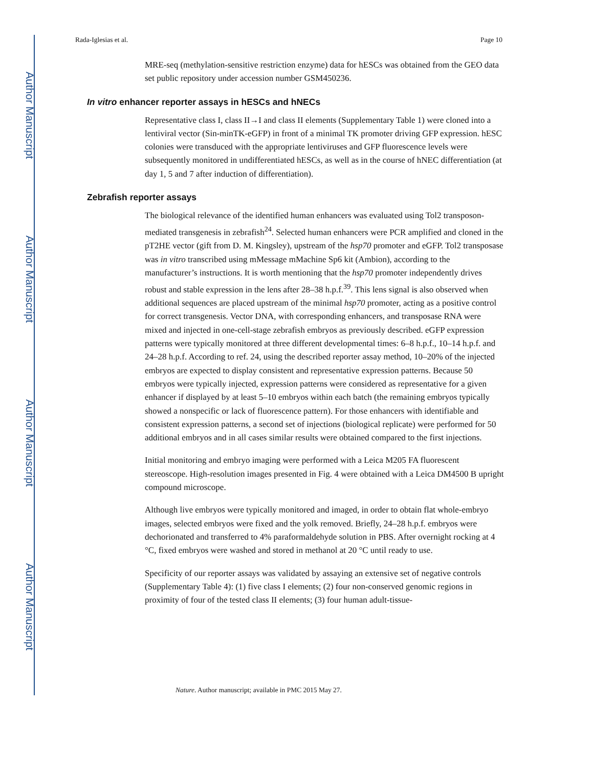Author Manuscript
Author Manuscript
Author Manuscript
Author Manuscript
Rada-Iglesias et al. Page 10
MRE-seq (methylation-sensitive restriction enzyme) data for hESCs was obtained from the GEO data set public repository under accession number GSM450236.
In vitro enhancer reporter assays in hESCs and hNECs
Representative class I, class II→I and class II elements (Supplementary Table 1) were cloned into a lentiviral vector (Sin-minTK-eGFP) in front of a minimal TK promoter driving GFP expression. hESC colonies were transduced with the appropriate lentiviruses and GFP fluorescence levels were subsequently monitored in undifferentiated hESCs, as well as in the course of hNEC differentiation (at day 1, 5 and 7 after induction of differentiation).
Zebrafish reporter assays
The biological relevance of the identified human enhancers was evaluated using Tol2 transposon-mediated transgenesis in zebrafish<sup>24</sup>. Selected human enhancers were PCR amplified and cloned in the pT2HE vector (gift from D. M. Kingsley), upstream of the hsp70 promoter and eGFP. Tol2 transposase was in vitro transcribed using mMessage mMachine Sp6 kit (Ambion), according to the manufacturer’s instructions. It is worth mentioning that the hsp70 promoter independently drives robust and stable expression in the lens after 28–38 h.p.f.<sup>39</sup>. This lens signal is also observed when additional sequences are placed upstream of the minimal hsp70 promoter, acting as a positive control for correct transgenesis. Vector DNA, with corresponding enhancers, and transposase RNA were mixed and injected in one-cell-stage zebrafish embryos as previously described. eGFP expression patterns were typically monitored at three different developmental times: 6–8 h.p.f., 10–14 h.p.f. and 24–28 h.p.f. According to ref. 24, using the described reporter assay method, 10–20% of the injected embryos are expected to display consistent and representative expression patterns. Because 50 embryos were typically injected, expression patterns were considered as representative for a given enhancer if displayed by at least 5–10 embryos within each batch (the remaining embryos typically showed a nonspecific or lack of fluorescence pattern). For those enhancers with identifiable and consistent expression patterns, a second set of injections (biological replicate) were performed for 50 additional embryos and in all cases similar results were obtained compared to the first injections.
Initial monitoring and embryo imaging were performed with a Leica M205 FA fluorescent stereoscope. High-resolution images presented in Fig. 4 were obtained with a Leica DM4500 B upright compound microscope.
Although live embryos were typically monitored and imaged, in order to obtain flat whole-embryo images, selected embryos were fixed and the yolk removed. Briefly, 24–28 h.p.f. embryos were dechorionated and transferred to 4% paraformaldehyde solution in PBS. After overnight rocking at 4 °C, fixed embryos were washed and stored in methanol at 20 °C until ready to use.
Specificity of our reporter assays was validated by assaying an extensive set of negative controls (Supplementary Table 4): (1) five class I elements; (2) four non-conserved genomic regions in proximity of four of the tested class II elements; (3) four human adult-tissue-
Nature. Author manuscript; available in PMC 2015 May 27.